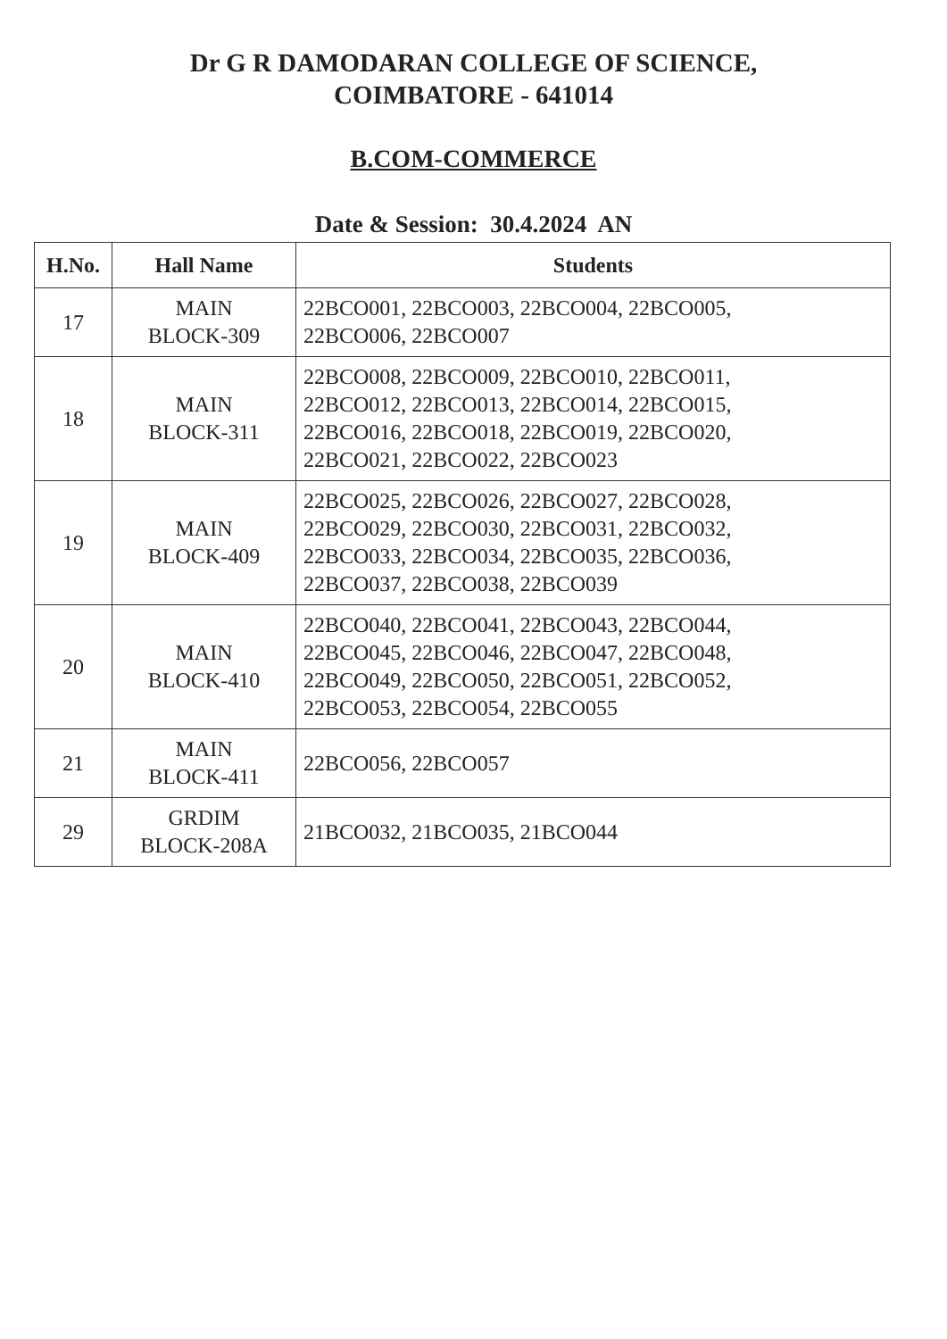Dr G R DAMODARAN COLLEGE OF SCIENCE,
COIMBATORE - 641014
B.COM-COMMERCE
Date & Session: 30.4.2024 AN
| H.No. | Hall Name | Students |
| --- | --- | --- |
| 17 | MAIN BLOCK-309 | 22BCO001, 22BCO003, 22BCO004, 22BCO005, 22BCO006, 22BCO007 |
| 18 | MAIN BLOCK-311 | 22BCO008, 22BCO009, 22BCO010, 22BCO011, 22BCO012, 22BCO013, 22BCO014, 22BCO015, 22BCO016, 22BCO018, 22BCO019, 22BCO020, 22BCO021, 22BCO022, 22BCO023 |
| 19 | MAIN BLOCK-409 | 22BCO025, 22BCO026, 22BCO027, 22BCO028, 22BCO029, 22BCO030, 22BCO031, 22BCO032, 22BCO033, 22BCO034, 22BCO035, 22BCO036, 22BCO037, 22BCO038, 22BCO039 |
| 20 | MAIN BLOCK-410 | 22BCO040, 22BCO041, 22BCO043, 22BCO044, 22BCO045, 22BCO046, 22BCO047, 22BCO048, 22BCO049, 22BCO050, 22BCO051, 22BCO052, 22BCO053, 22BCO054, 22BCO055 |
| 21 | MAIN BLOCK-411 | 22BCO056, 22BCO057 |
| 29 | GRDIM BLOCK-208A | 21BCO032, 21BCO035, 21BCO044 |